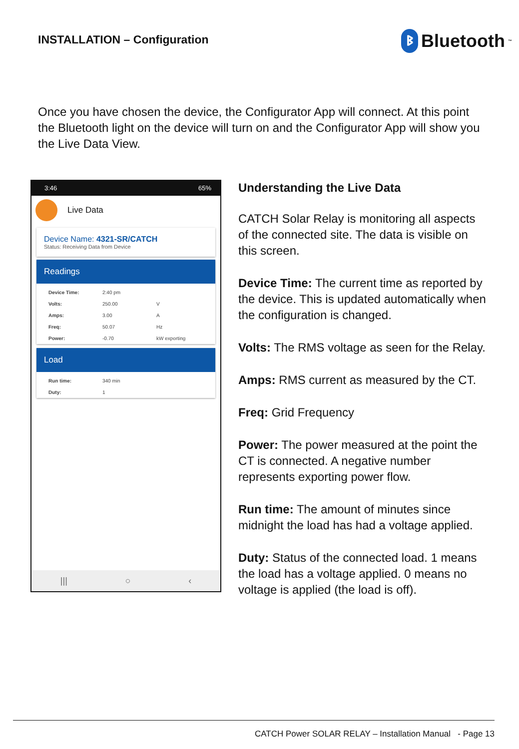INSTALLATION – Configuration
ᛒ Bluetooth<sup>™</sup>
Once you have chosen the device, the Configurator App will connect. At this point the Bluetooth light on the device will turn on and the Configurator App will show you the Live Data View.
3:46 65%
Live Data
Device Name: 4321-SR/CATCH
Status: Receiving Data from Device
Readings
| Device Time: | 2:40 pm | |
| Volts: | 250.00 | V |
| Amps: | 3.00 | A |
| Freq: | 50.07 | Hz |
| Power: | -0.70 | kW exporting |
Load
| Run time: | 340 min |
| Duty: | 1 |
||| ○ ‹
Understanding the Live Data
CATCH Solar Relay is monitoring all aspects of the connected site. The data is visible on this screen.
Device Time: The current time as reported by the device. This is updated automatically when the configuration is changed.
Volts: The RMS voltage as seen for the Relay.
Amps: RMS current as measured by the CT.
Freq: Grid Frequency
Power: The power measured at the point the CT is connected. A negative number represents exporting power flow.
Run time: The amount of minutes since midnight the load has had a voltage applied.
Duty: Status of the connected load. 1 means the load has a voltage applied. 0 means no voltage is applied (the load is off).
CATCH Power SOLAR RELAY – Installation Manual - Page 13